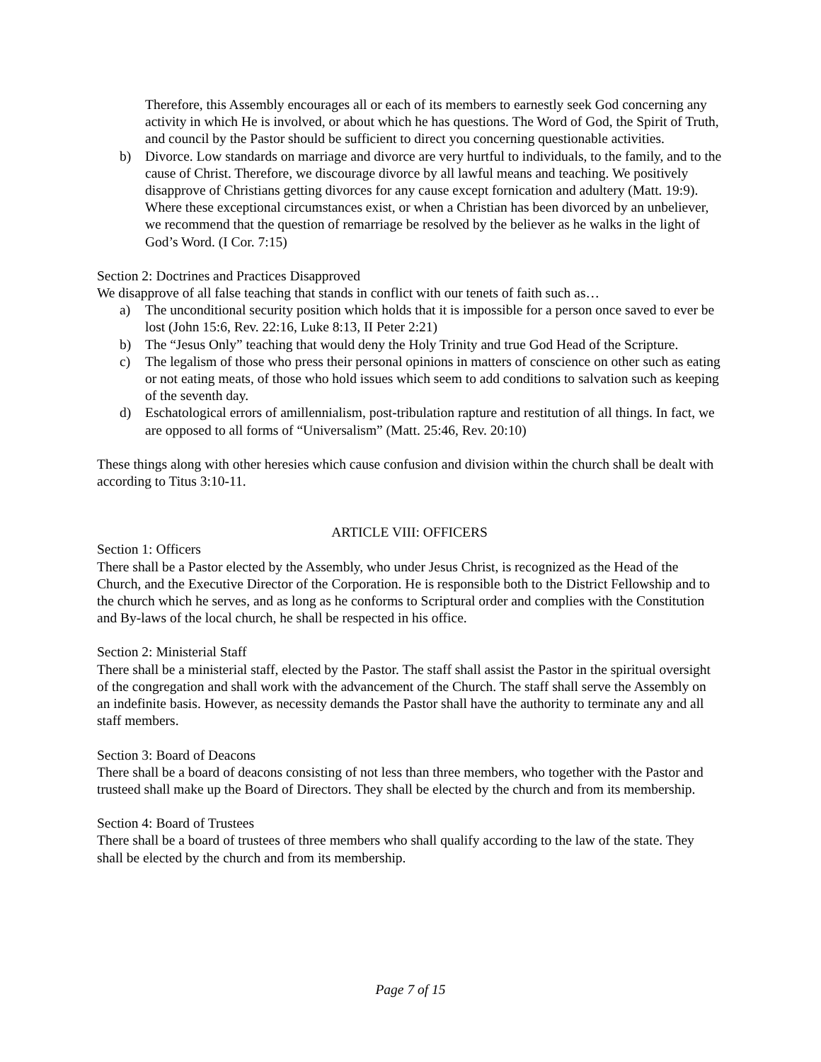Therefore, this Assembly encourages all or each of its members to earnestly seek God concerning any activity in which He is involved, or about which he has questions. The Word of God, the Spirit of Truth, and council by the Pastor should be sufficient to direct you concerning questionable activities.
b) Divorce. Low standards on marriage and divorce are very hurtful to individuals, to the family, and to the cause of Christ. Therefore, we discourage divorce by all lawful means and teaching. We positively disapprove of Christians getting divorces for any cause except fornication and adultery (Matt. 19:9). Where these exceptional circumstances exist, or when a Christian has been divorced by an unbeliever, we recommend that the question of remarriage be resolved by the believer as he walks in the light of God’s Word. (I Cor. 7:15)
Section 2: Doctrines and Practices Disapproved
We disapprove of all false teaching that stands in conflict with our tenets of faith such as…
a) The unconditional security position which holds that it is impossible for a person once saved to ever be lost (John 15:6, Rev. 22:16, Luke 8:13, II Peter 2:21)
b) The “Jesus Only” teaching that would deny the Holy Trinity and true God Head of the Scripture.
c) The legalism of those who press their personal opinions in matters of conscience on other such as eating or not eating meats, of those who hold issues which seem to add conditions to salvation such as keeping of the seventh day.
d) Eschatological errors of amillennialism, post-tribulation rapture and restitution of all things. In fact, we are opposed to all forms of “Universalism” (Matt. 25:46, Rev. 20:10)
These things along with other heresies which cause confusion and division within the church shall be dealt with according to Titus 3:10-11.
ARTICLE VIII: OFFICERS
Section 1: Officers
There shall be a Pastor elected by the Assembly, who under Jesus Christ, is recognized as the Head of the Church, and the Executive Director of the Corporation. He is responsible both to the District Fellowship and to the church which he serves, and as long as he conforms to Scriptural order and complies with the Constitution and By-laws of the local church, he shall be respected in his office.
Section 2: Ministerial Staff
There shall be a ministerial staff, elected by the Pastor. The staff shall assist the Pastor in the spiritual oversight of the congregation and shall work with the advancement of the Church. The staff shall serve the Assembly on an indefinite basis. However, as necessity demands the Pastor shall have the authority to terminate any and all staff members.
Section 3: Board of Deacons
There shall be a board of deacons consisting of not less than three members, who together with the Pastor and trusteed shall make up the Board of Directors. They shall be elected by the church and from its membership.
Section 4: Board of Trustees
There shall be a board of trustees of three members who shall qualify according to the law of the state. They shall be elected by the church and from its membership.
Page 7 of 15